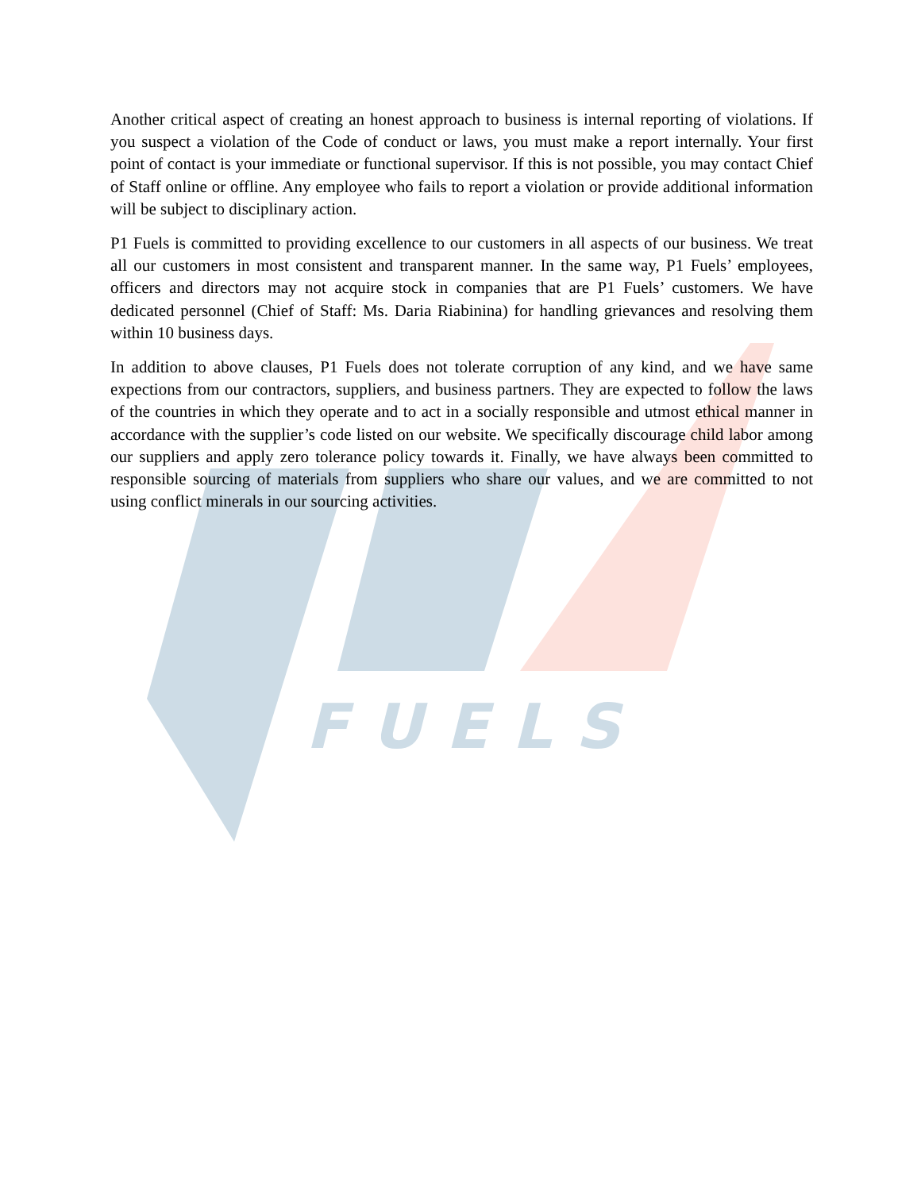FUELS
Another critical aspect of creating an honest approach to business is internal reporting of violations. If you suspect a violation of the Code of conduct or laws, you must make a report internally. Your first point of contact is your immediate or functional supervisor. If this is not possible, you may contact Chief of Staff online or offline. Any employee who fails to report a violation or provide additional information will be subject to disciplinary action.
P1 Fuels is committed to providing excellence to our customers in all aspects of our business. We treat all our customers in most consistent and transparent manner. In the same way, P1 Fuels’ employees, officers and directors may not acquire stock in companies that are P1 Fuels’ customers. We have dedicated personnel (Chief of Staff: Ms. Daria Riabinina) for handling grievances and resolving them within 10 business days.
In addition to above clauses, P1 Fuels does not tolerate corruption of any kind, and we have same expections from our contractors, suppliers, and business partners. They are expected to follow the laws of the countries in which they operate and to act in a socially responsible and utmost ethical manner in accordance with the supplier’s code listed on our website. We specifically discourage child labor among our suppliers and apply zero tolerance policy towards it. Finally, we have always been committed to responsible sourcing of materials from suppliers who share our values, and we are committed to not using conflict minerals in our sourcing activities.